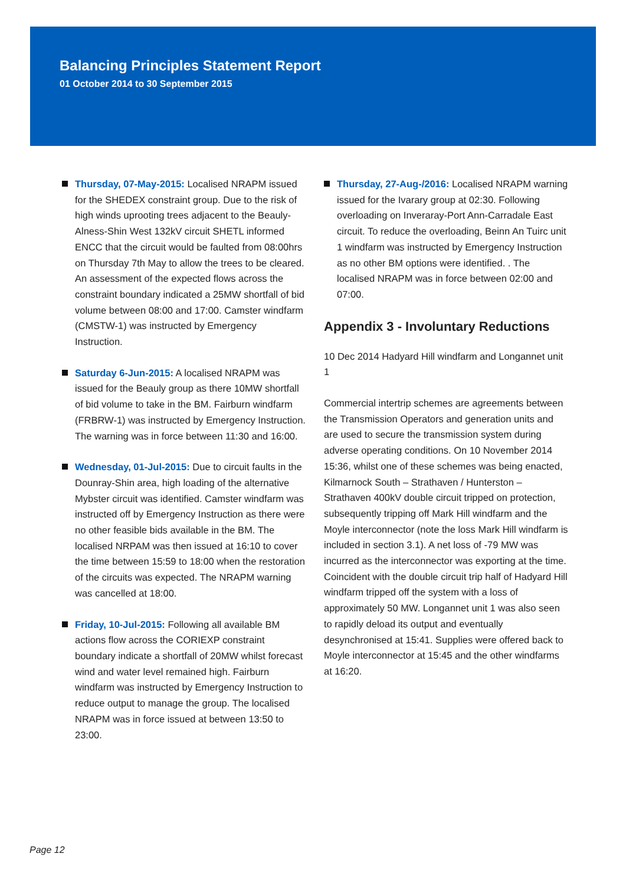Balancing Principles Statement Report
01 October 2014 to 30 September 2015
Thursday, 07-May-2015: Localised NRAPM issued for the SHEDEX constraint group. Due to the risk of high winds uprooting trees adjacent to the Beauly-Alness-Shin West 132kV circuit SHETL informed ENCC that the circuit would be faulted from 08:00hrs on Thursday 7th May to allow the trees to be cleared. An assessment of the expected flows across the constraint boundary indicated a 25MW shortfall of bid volume between 08:00 and 17:00. Camster windfarm (CMSTW-1) was instructed by Emergency Instruction.
Saturday 6-Jun-2015: A localised NRAPM was issued for the Beauly group as there 10MW shortfall of bid volume to take in the BM. Fairburn windfarm (FRBRW-1) was instructed by Emergency Instruction. The warning was in force between 11:30 and 16:00.
Wednesday, 01-Jul-2015: Due to circuit faults in the Dounray-Shin area, high loading of the alternative Mybster circuit was identified. Camster windfarm was instructed off by Emergency Instruction as there were no other feasible bids available in the BM. The localised NRPAM was then issued at 16:10 to cover the time between 15:59 to 18:00 when the restoration of the circuits was expected. The NRAPM warning was cancelled at 18:00.
Friday, 10-Jul-2015: Following all available BM actions flow across the CORIEXP constraint boundary indicate a shortfall of 20MW whilst forecast wind and water level remained high. Fairburn windfarm was instructed by Emergency Instruction to reduce output to manage the group. The localised NRAPM was in force issued at between 13:50 to 23:00.
Thursday, 27-Aug-/2016: Localised NRAPM warning issued for the Ivarary group at 02:30. Following overloading on Inveraray-Port Ann-Carradale East circuit. To reduce the overloading, Beinn An Tuirc unit 1 windfarm was instructed by Emergency Instruction as no other BM options were identified. . The localised NRAPM was in force between 02:00 and 07:00.
Appendix 3 - Involuntary Reductions
10 Dec 2014 Hadyard Hill windfarm and Longannet unit 1
Commercial intertrip schemes are agreements between the Transmission Operators and generation units and are used to secure the transmission system during adverse operating conditions. On 10 November 2014 15:36, whilst one of these schemes was being enacted, Kilmarnock South – Strathaven / Hunterston – Strathaven 400kV double circuit tripped on protection, subsequently tripping off Mark Hill windfarm and the Moyle interconnector (note the loss Mark Hill windfarm is included in section 3.1). A net loss of -79 MW was incurred as the interconnector was exporting at the time. Coincident with the double circuit trip half of Hadyard Hill windfarm tripped off the system with a loss of approximately 50 MW. Longannet unit 1 was also seen to rapidly deload its output and eventually desynchronised at 15:41. Supplies were offered back to Moyle interconnector at 15:45 and the other windfarms at 16:20.
Page 12